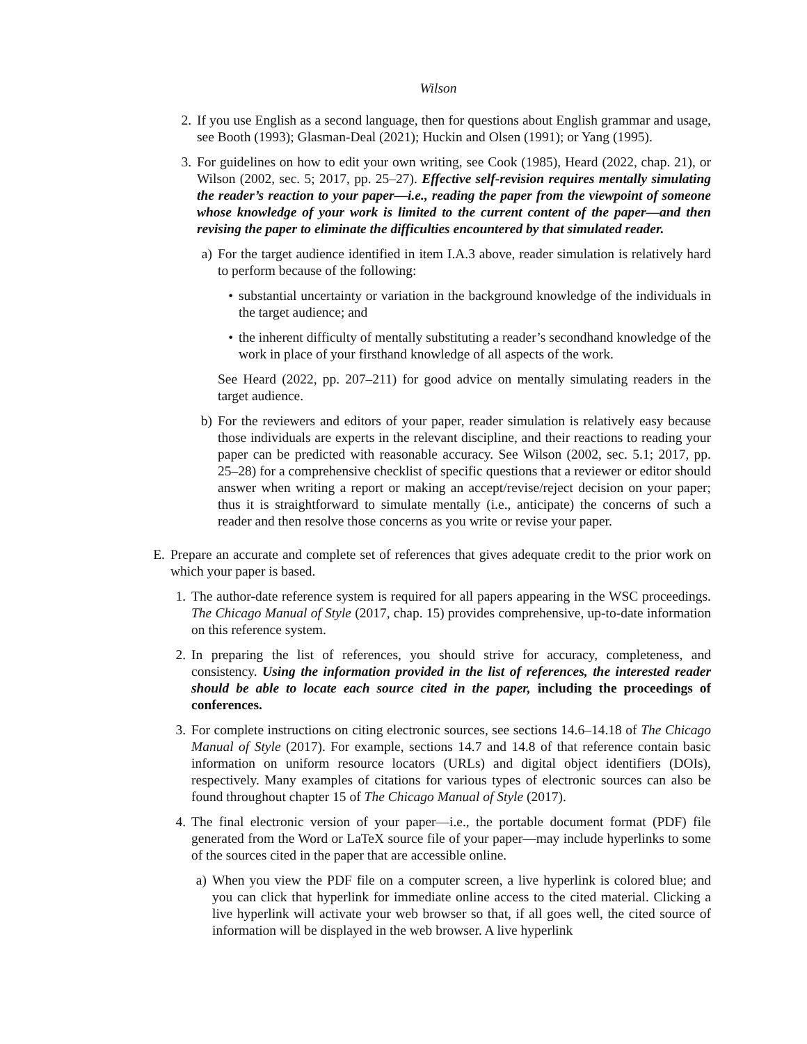Wilson
2. If you use English as a second language, then for questions about English grammar and usage, see Booth (1993); Glasman-Deal (2021); Huckin and Olsen (1991); or Yang (1995).
3. For guidelines on how to edit your own writing, see Cook (1985), Heard (2022, chap. 21), or Wilson (2002, sec. 5; 2017, pp. 25–27). Effective self-revision requires mentally simulating the reader’s reaction to your paper—i.e., reading the paper from the viewpoint of someone whose knowledge of your work is limited to the current content of the paper—and then revising the paper to eliminate the difficulties encountered by that simulated reader.
a)
For the target audience identified in item I.A.3 above, reader simulation is relatively hard to perform because of the following:
• substantial uncertainty or variation in the background knowledge of the individuals in the target audience; and
• the inherent difficulty of mentally substituting a reader’s secondhand knowledge of the work in place of your firsthand knowledge of all aspects of the work.
See Heard (2022, pp. 207–211) for good advice on mentally simulating readers in the target audience.
b)
For the reviewers and editors of your paper, reader simulation is relatively easy because those individuals are experts in the relevant discipline, and their reactions to reading your paper can be predicted with reasonable accuracy. See Wilson (2002, sec. 5.1; 2017, pp. 25–28) for a comprehensive checklist of specific questions that a reviewer or editor should answer when writing a report or making an accept/revise/reject decision on your paper; thus it is straightforward to simulate mentally (i.e., anticipate) the concerns of such a reader and then resolve those concerns as you write or revise your paper.
E. Prepare an accurate and complete set of references that gives adequate credit to the prior work on which your paper is based.
1.
The author-date reference system is required for all papers appearing in the WSC proceedings. The Chicago Manual of Style (2017, chap. 15) provides comprehensive, up-to-date information on this reference system.
2.
In preparing the list of references, you should strive for accuracy, completeness, and consistency. Using the information provided in the list of references, the interested reader should be able to locate each source cited in the paper, including the proceedings of conferences.
3.
For complete instructions on citing electronic sources, see sections 14.6–14.18 of The Chicago Manual of Style (2017). For example, sections 14.7 and 14.8 of that reference contain basic information on uniform resource locators (URLs) and digital object identifiers (DOIs), respectively. Many examples of citations for various types of electronic sources can also be found throughout chapter 15 of The Chicago Manual of Style (2017).
4.
The final electronic version of your paper—i.e., the portable document format (PDF) file generated from the Word or LaTeX source file of your paper—may include hyperlinks to some of the sources cited in the paper that are accessible online.
a)
When you view the PDF file on a computer screen, a live hyperlink is colored blue; and you can click that hyperlink for immediate online access to the cited material. Clicking a live hyperlink will activate your web browser so that, if all goes well, the cited source of information will be displayed in the web browser. A live hyperlink